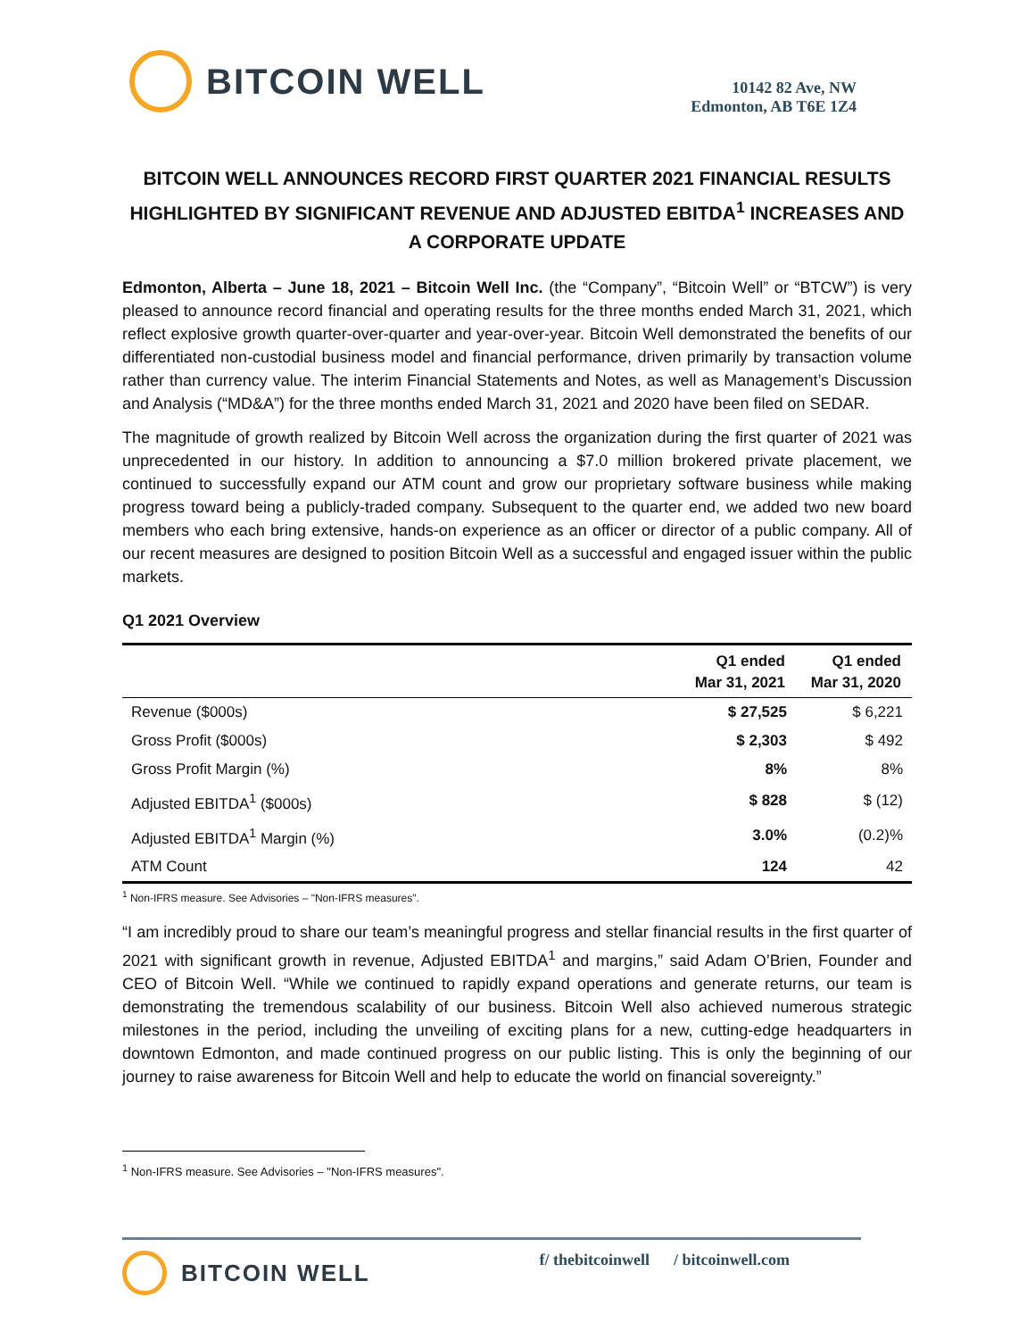BITCOIN WELL
10142 82 Ave, NW
Edmonton, AB T6E 1Z4
BITCOIN WELL ANNOUNCES RECORD FIRST QUARTER 2021 FINANCIAL RESULTS HIGHLIGHTED BY SIGNIFICANT REVENUE AND ADJUSTED EBITDA<sup>1</sup> INCREASES AND A CORPORATE UPDATE
Edmonton, Alberta – June 18, 2021 – Bitcoin Well Inc. (the “Company”, “Bitcoin Well” or “BTCW”) is very pleased to announce record financial and operating results for the three months ended March 31, 2021, which reflect explosive growth quarter-over-quarter and year-over-year. Bitcoin Well demonstrated the benefits of our differentiated non-custodial business model and financial performance, driven primarily by transaction volume rather than currency value. The interim Financial Statements and Notes, as well as Management’s Discussion and Analysis (“MD&A”) for the three months ended March 31, 2021 and 2020 have been filed on SEDAR.
The magnitude of growth realized by Bitcoin Well across the organization during the first quarter of 2021 was unprecedented in our history. In addition to announcing a $7.0 million brokered private placement, we continued to successfully expand our ATM count and grow our proprietary software business while making progress toward being a publicly-traded company. Subsequent to the quarter end, we added two new board members who each bring extensive, hands-on experience as an officer or director of a public company. All of our recent measures are designed to position Bitcoin Well as a successful and engaged issuer within the public markets.
Q1 2021 Overview
| | Q1 ended Mar 31, 2021 | Q1 ended Mar 31, 2020 |
| --- | --- | --- |
| Revenue ($000s) | $ 27,525 | $ 6,221 |
| Gross Profit ($000s) | $ 2,303 | $ 492 |
| Gross Profit Margin (%) | 8% | 8% |
| Adjusted EBITDA<sup>1</sup> ($000s) | $ 828 | $ (12) |
| Adjusted EBITDA<sup>1</sup> Margin (%) | 3.0% | (0.2)% |
| ATM Count | 124 | 42 |
<sup>1</sup> Non-IFRS measure. See Advisories – "Non-IFRS measures".
“I am incredibly proud to share our team’s meaningful progress and stellar financial results in the first quarter of 2021 with significant growth in revenue, Adjusted EBITDA<sup>1</sup> and margins,” said Adam O’Brien, Founder and CEO of Bitcoin Well. “While we continued to rapidly expand operations and generate returns, our team is demonstrating the tremendous scalability of our business. Bitcoin Well also achieved numerous strategic milestones in the period, including the unveiling of exciting plans for a new, cutting-edge headquarters in downtown Edmonton, and made continued progress on our public listing. This is only the beginning of our journey to raise awareness for Bitcoin Well and help to educate the world on financial sovereignty.”
<sup>1</sup> Non-IFRS measure. See Advisories – "Non-IFRS measures".
BITCOIN WELL
f/ thebitcoinwell / bitcoinwell.com